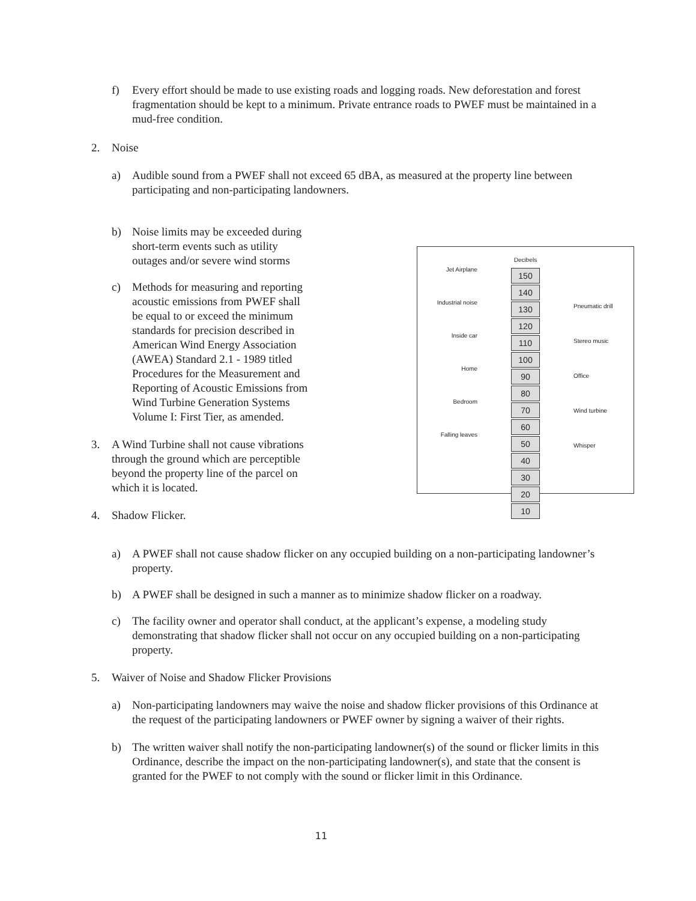f) Every effort should be made to use existing roads and logging roads. New deforestation and forest fragmentation should be kept to a minimum. Private entrance roads to PWEF must be maintained in a mud-free condition.
2. Noise
a) Audible sound from a PWEF shall not exceed 65 dBA, as measured at the property line between participating and non-participating landowners.
b) Noise limits may be exceeded during short-term events such as utility outages and/or severe wind storms
c) Methods for measuring and reporting acoustic emissions from PWEF shall be equal to or exceed the minimum standards for precision described in American Wind Energy Association (AWEA) Standard 2.1 - 1989 titled Procedures for the Measurement and Reporting of Acoustic Emissions from Wind Turbine Generation Systems Volume I: First Tier, as amended.
3. A Wind Turbine shall not cause vibrations through the ground which are perceptible beyond the property line of the parcel on which it is located.
4. Shadow Flicker.
Jet Airplane
Industrial noise
Inside car
Home
Bedroom
Falling leaves
Decibels
150
140
130
120
110
100
90
80
70
60
50
40
30
20
10
Pneumatic drill
Stereo music
Office
Wind turbine
Whisper
a) A PWEF shall not cause shadow flicker on any occupied building on a non-participating landowner’s property.
b) A PWEF shall be designed in such a manner as to minimize shadow flicker on a roadway.
c) The facility owner and operator shall conduct, at the applicant’s expense, a modeling study demonstrating that shadow flicker shall not occur on any occupied building on a non-participating property.
5. Waiver of Noise and Shadow Flicker Provisions
a) Non-participating landowners may waive the noise and shadow flicker provisions of this Ordinance at the request of the participating landowners or PWEF owner by signing a waiver of their rights.
b) The written waiver shall notify the non-participating landowner(s) of the sound or flicker limits in this Ordinance, describe the impact on the non-participating landowner(s), and state that the consent is granted for the PWEF to not comply with the sound or flicker limit in this Ordinance.
11